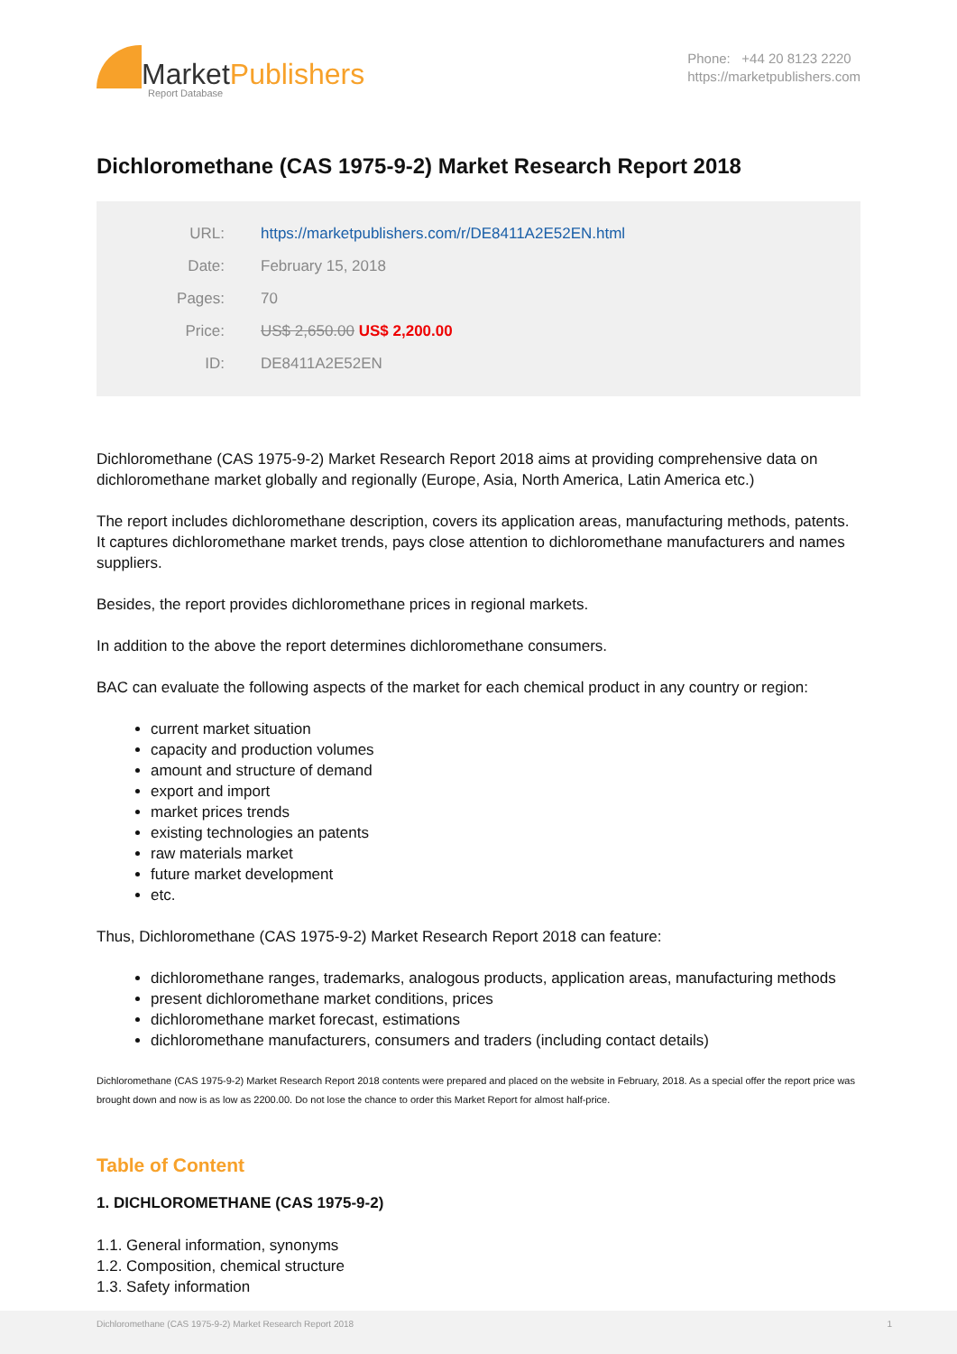MarketPublishers
Report Database
Phone: +44 20 8123 2220
https://marketpublishers.com
Dichloromethane (CAS 1975-9-2) Market Research Report 2018
| URL: | https://marketpublishers.com/r/DE8411A2E52EN.html |
| Date: | February 15, 2018 |
| Pages: | 70 |
| Price: | US$ 2,650.00 US$ 2,200.00 |
| ID: | DE8411A2E52EN |
Dichloromethane (CAS 1975-9-2) Market Research Report 2018 aims at providing comprehensive data on dichloromethane market globally and regionally (Europe, Asia, North America, Latin America etc.)
The report includes dichloromethane description, covers its application areas, manufacturing methods, patents. It captures dichloromethane market trends, pays close attention to dichloromethane manufacturers and names suppliers.
Besides, the report provides dichloromethane prices in regional markets.
In addition to the above the report determines dichloromethane consumers.
BAC can evaluate the following aspects of the market for each chemical product in any country or region:
current market situation
capacity and production volumes
amount and structure of demand
export and import
market prices trends
existing technologies an patents
raw materials market
future market development
etc.
Thus, Dichloromethane (CAS 1975-9-2) Market Research Report 2018 can feature:
dichloromethane ranges, trademarks, analogous products, application areas, manufacturing methods
present dichloromethane market conditions, prices
dichloromethane market forecast, estimations
dichloromethane manufacturers, consumers and traders (including contact details)
Dichloromethane (CAS 1975-9-2) Market Research Report 2018 contents were prepared and placed on the website in February, 2018. As a special offer the report price was brought down and now is as low as 2200.00. Do not lose the chance to order this Market Report for almost half-price.
Table of Content
1. DICHLOROMETHANE (CAS 1975-9-2)
1.1. General information, synonyms
1.2. Composition, chemical structure
1.3. Safety information
Dichloromethane (CAS 1975-9-2) Market Research Report 2018 1